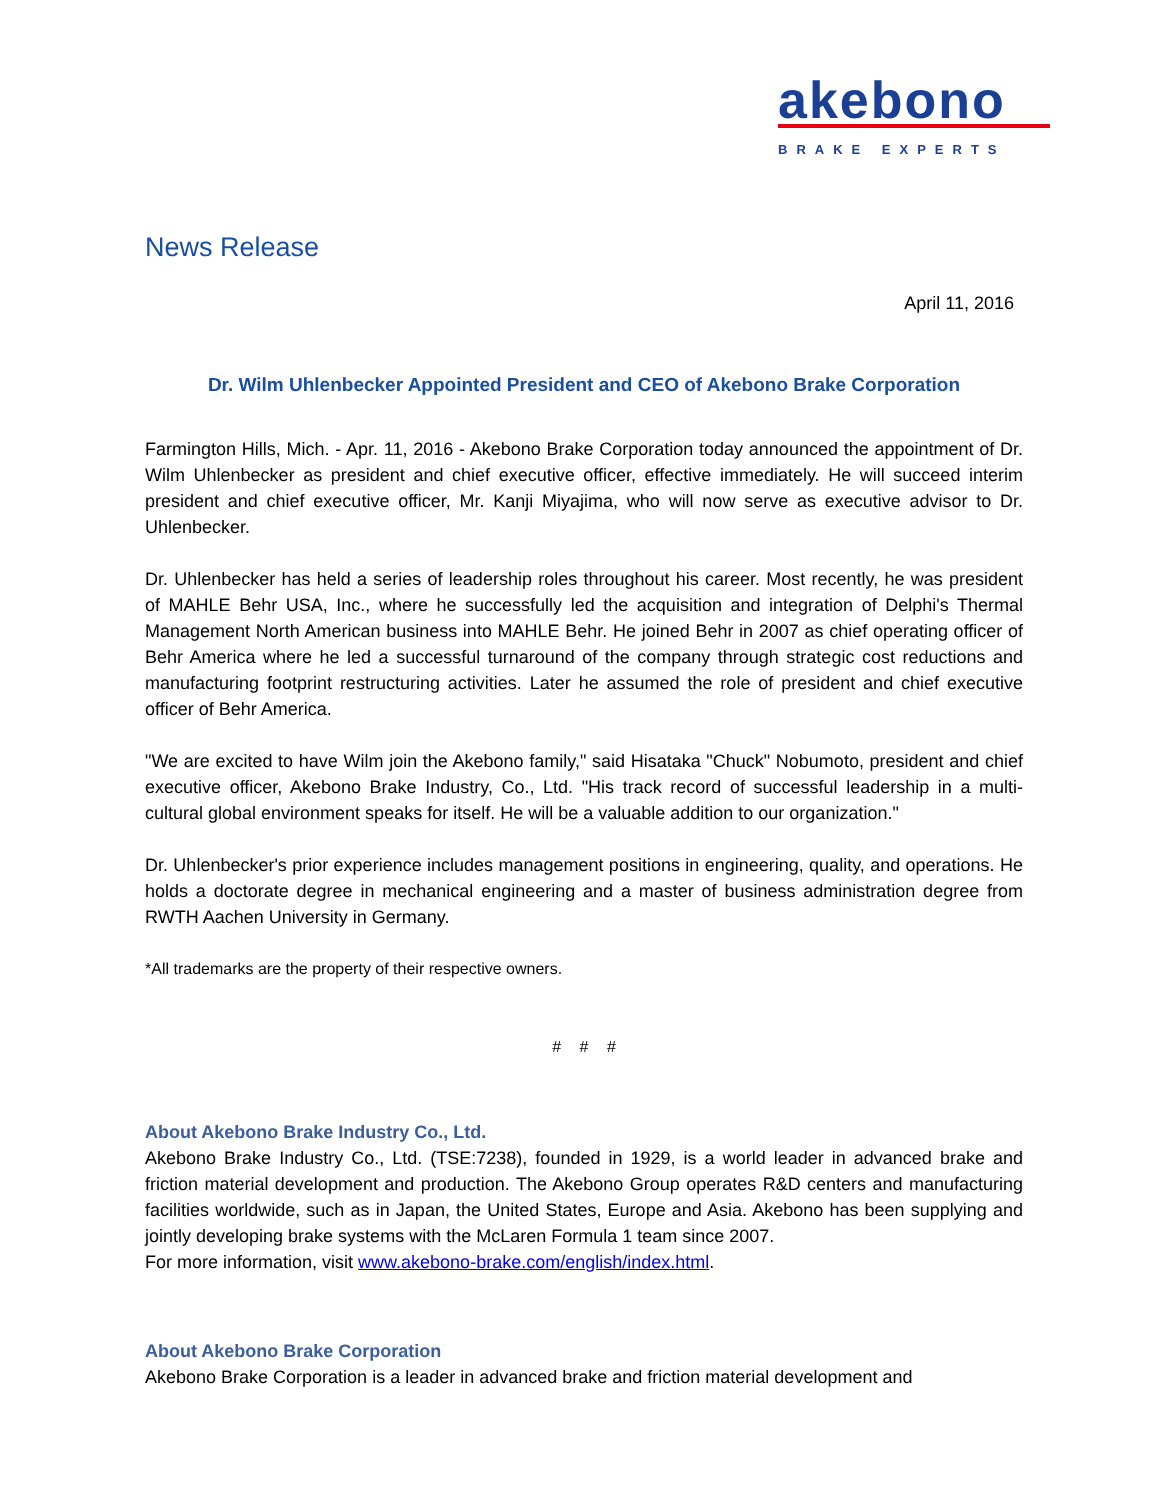akebono
BRAKE EXPERTS
News Release
April 11, 2016
Dr. Wilm Uhlenbecker Appointed President and CEO of Akebono Brake Corporation
Farmington Hills, Mich. - Apr. 11, 2016 - Akebono Brake Corporation today announced the appointment of Dr. Wilm Uhlenbecker as president and chief executive officer, effective immediately. He will succeed interim president and chief executive officer, Mr. Kanji Miyajima, who will now serve as executive advisor to Dr. Uhlenbecker.
Dr. Uhlenbecker has held a series of leadership roles throughout his career. Most recently, he was president of MAHLE Behr USA, Inc., where he successfully led the acquisition and integration of Delphi's Thermal Management North American business into MAHLE Behr. He joined Behr in 2007 as chief operating officer of Behr America where he led a successful turnaround of the company through strategic cost reductions and manufacturing footprint restructuring activities. Later he assumed the role of president and chief executive officer of Behr America.
"We are excited to have Wilm join the Akebono family," said Hisataka "Chuck" Nobumoto, president and chief executive officer, Akebono Brake Industry, Co., Ltd. "His track record of successful leadership in a multi-cultural global environment speaks for itself. He will be a valuable addition to our organization."
Dr. Uhlenbecker's prior experience includes management positions in engineering, quality, and operations. He holds a doctorate degree in mechanical engineering and a master of business administration degree from RWTH Aachen University in Germany.
*All trademarks are the property of their respective owners.
# # #
About Akebono Brake Industry Co., Ltd.
Akebono Brake Industry Co., Ltd. (TSE:7238), founded in 1929, is a world leader in advanced brake and friction material development and production. The Akebono Group operates R&D centers and manufacturing facilities worldwide, such as in Japan, the United States, Europe and Asia. Akebono has been supplying and jointly developing brake systems with the McLaren Formula 1 team since 2007.
For more information, visit www.akebono-brake.com/english/index.html.
About Akebono Brake Corporation
Akebono Brake Corporation is a leader in advanced brake and friction material development and